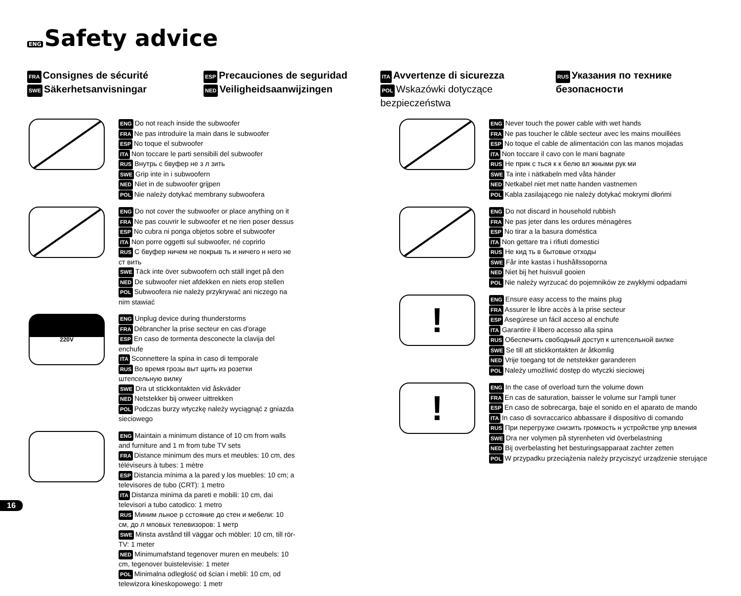ENG Safety advice
FRA Consignes de sécurité
SWE Säkerhetsanvisningar
ESP Precauciones de seguridad
NED Veiligheidsaanwijzingen
ITA Avvertenze di sicurezza
POL Wskazówki dotyczące bezpieczeństwa
RUS Указания по технике
безопасности
ENG Do not reach inside the subwoofer
FRA Ne pas introduire la main dans le subwoofer
ESP No toque el subwoofer
ITA Non toccare le parti sensibili del subwoofer
RUS Внутрь с бвуфер не з л зить
SWE Grip inte in i subwoofern
NED Niet in de subwoofer grijpen
POL Nie należy dotykać membrany subwoofera
ENG Do not cover the subwoofer or place anything on it
FRA Ne pas couvrir le subwoofer et ne rien poser dessus
ESP No cubra ni ponga objetos sobre el subwoofer
ITA Non porre oggetti sul subwoofer, né coprirlo
RUS С бвуфер ничем не покрыв ть и ничего н него не ст вить
SWE Täck inte över subwoofern och ställ inget på den
NED De subwoofer niet afdekken en niets erop stellen
POL Subwoofera nie należy przykrywać ani niczego na nim stawiać
220V
ENG Unplug device during thunderstorms
FRA Débrancher la prise secteur en cas d'orage
ESP En caso de tormenta desconecte la clavija del enchufe
ITA Sconnettere la spina in caso di temporale
RUS Во время грозы выт щить из розетки штепсельную вилку
SWE Dra ut stickkontakten vid åskväder
NED Netstekker bij onweer uittrekken
POL Podczas burzy wtyczkę należy wyciągnąć z gniazda sieciowego
ENG Maintain a minimum distance of 10 cm from walls and furniture and 1 m from tube TV sets
FRA Distance minimum des murs et meubles: 10 cm, des téléviseurs à tubes: 1 mètre
ESP Distancia mínima a la pared y los muebles: 10 cm; a televisores de tubo (CRT): 1 metro
ITA Distanza minima da pareti e mobili: 10 cm, dai televisori a tubo catodico: 1 metro
RUS Миним льное р сстояние до стен и мебели: 10 см, до л мповых телевизоров: 1 метр
SWE Minsta avstånd till väggar och möbler: 10 cm, till rör-TV: 1 meter
NED Minimumafstand tegenover muren en meubels: 10 cm, tegenover buistelevisie: 1 meter
POL Minimalna odległość od ścian i mebli: 10 cm, od telewizora kineskopowego: 1 metr
ENG Never touch the power cable with wet hands
FRA Ne pas toucher le câble secteur avec les mains mouillées
ESP No toque el cable de alimentación con las manos mojadas
ITA Non toccare il cavo con le mani bagnate
RUS Не прик с ться к к белю вл жными рук ми
SWE Ta inte i nätkabeln med våta händer
NED Netkabel niet met natte handen vastnemen
POL Kabla zasilającego nie należy dotykać mokrymi dłońmi
ENG Do not discard in household rubbish
FRA Ne pas jeter dans les ordures ménagères
ESP No tirar a la basura doméstica
ITA Non gettare tra i rifiuti domestici
RUS Не кид ть в бытовые отходы
SWE Får inte kastas i hushållssoporna
NED Niet bij het huisvuil gooien
POL Nie należy wyrzucać do pojemników ze zwykłymi odpadami
!
ENG Ensure easy access to the mains plug
FRA Assurer le libre accès à la prise secteur
ESP Asegúrese un fácil acceso al enchufe
ITA Garantire il libero accesso alla spina
RUS Обеспечить свободный доступ к штепсельной вилке
SWE Se till att stickkontakten är åtkomlig
NED Vrije toegang tot de netstekker garanderen
POL Należy umożliwić dostęp do wtyczki sieciowej
!
ENG In the case of overload turn the volume down
FRA En cas de saturation, baisser le volume sur l'ampli tuner
ESP En caso de sobrecarga, baje el sonido en el aparato de mando
ITA In caso di sovraccarico abbassare il dispositivo di comando
RUS При перегрузке снизить громкость н устройстве упр вления
SWE Dra ner volymen på styrenheten vid överbelastning
NED Bij overbelasting het besturingsapparaat zachter zetten
POL W przypadku przeciążenia należy przyciszyć urządzenie sterujące
16